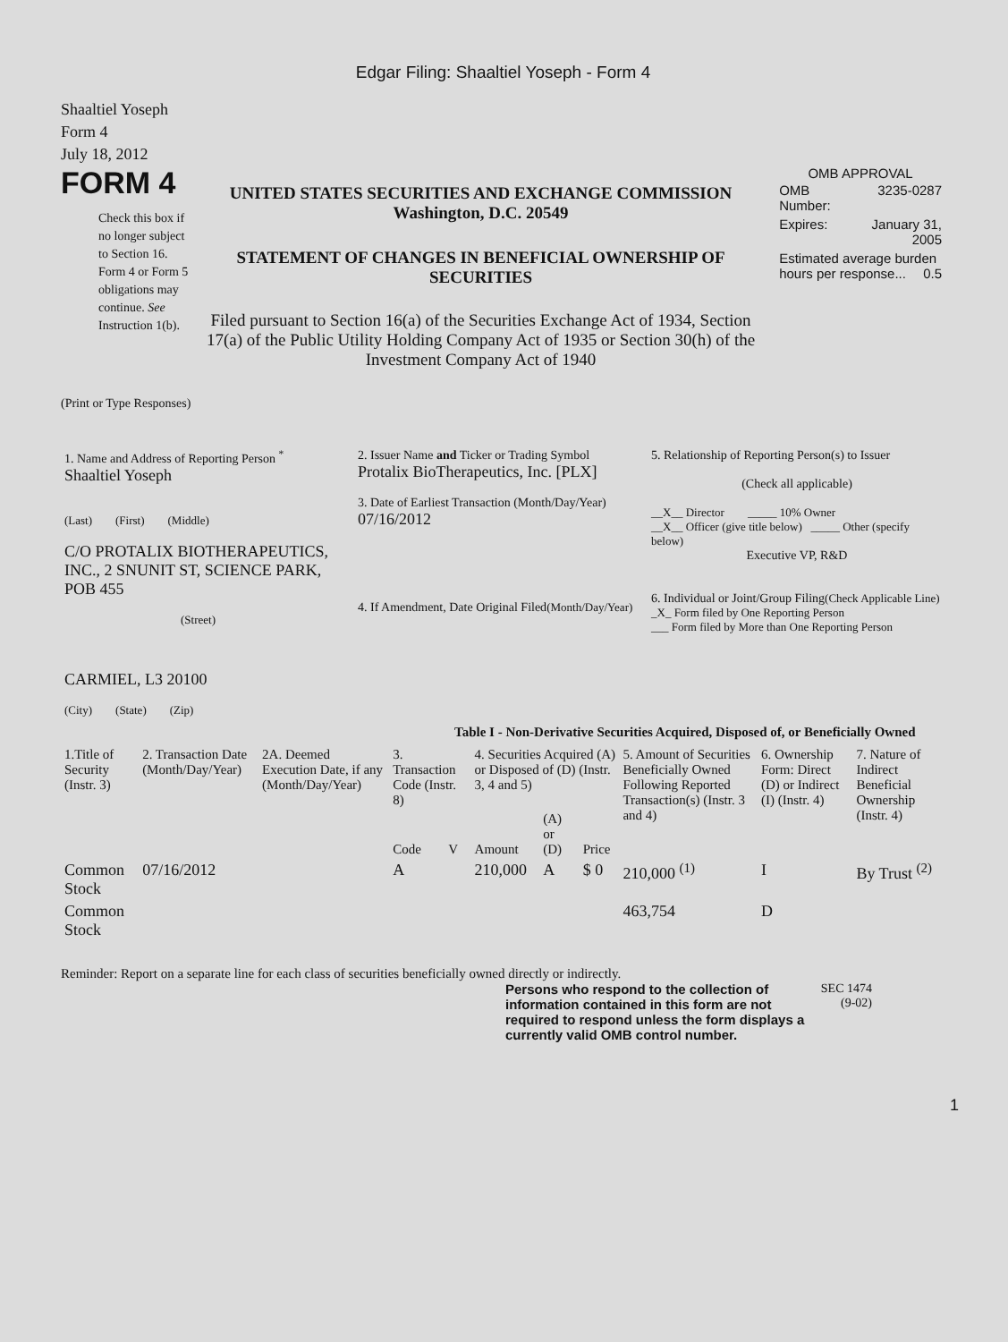Edgar Filing: Shaaltiel Yoseph - Form 4
Shaaltiel Yoseph
Form 4
July 18, 2012
FORM 4
Check this box if no longer subject to Section 16. Form 4 or Form 5 obligations may continue. See Instruction 1(b).
UNITED STATES SECURITIES AND EXCHANGE COMMISSION
Washington, D.C. 20549
STATEMENT OF CHANGES IN BENEFICIAL OWNERSHIP OF SECURITIES
Filed pursuant to Section 16(a) of the Securities Exchange Act of 1934, Section 17(a) of the Public Utility Holding Company Act of 1935 or Section 30(h) of the Investment Company Act of 1940
OMB APPROVAL
| OMB Number: | 3235-0287 |
| Expires: | January 31, 2005 |
| Estimated average burden hours per response... 0.5 | |
(Print or Type Responses)
| 1. Name and Address of Reporting Person <sup>*</sup> Shaaltiel Yoseph (Last) (First) (Middle) C/O PROTALIX BIOTHERAPEUTICS, INC., 2 SNUNIT ST, SCIENCE PARK, POB 455 (Street) CARMIEL, L3 20100 (City) (State) (Zip) | 2. Issuer Name and Ticker or Trading Symbol Protalix BioTherapeutics, Inc. [PLX] 3. Date of Earliest Transaction (Month/Day/Year) 07/16/2012 4. If Amendment, Date Original Filed (Month/Day/Year) | 5. Relationship of Reporting Person(s) to Issuer (Check all applicable) __X__ Director _____ 10% Owner __X__ Officer (give title below) _____ Other (specify below) Executive VP, R&D 6. Individual or Joint/Group Filing (Check Applicable Line) _X_ Form filed by One Reporting Person ___ Form filed by More than One Reporting Person |
Table I - Non-Derivative Securities Acquired, Disposed of, or Beneficially Owned
| 1.Title of Security (Instr. 3) | 2. Transaction Date (Month/Day/Year) | 2A. Deemed Execution Date, if any (Month/Day/Year) | 3. Transaction Code (Instr. 8) | | 4. Securities Acquired (A) or Disposed of (D) (Instr. 3, 4 and 5) | | | 5. Amount of Securities Beneficially Owned Following Reported Transaction(s) (Instr. 3 and 4) | 6. Ownership Form: Direct (D) or Indirect (I) (Instr. 4) | 7. Nature of Indirect Beneficial Ownership (Instr. 4) |
| --- | --- | --- | --- | --- | --- | --- | --- | --- | --- | --- |
| | | | Code | V | Amount | (A) or (D) | Price | | | |
| Common Stock | 07/16/2012 | | A | | 210,000 | A | $ 0 | 210,000 <sup>(1)</sup> | I | By Trust <sup>(2)</sup> |
| Common Stock | | | | | | | | 463,754 | D | |
Reminder: Report on a separate line for each class of securities beneficially owned directly or indirectly.
Persons who respond to the collection of information contained in this form are not required to respond unless the form displays a currently valid OMB control number.
SEC 1474 (9-02)
1